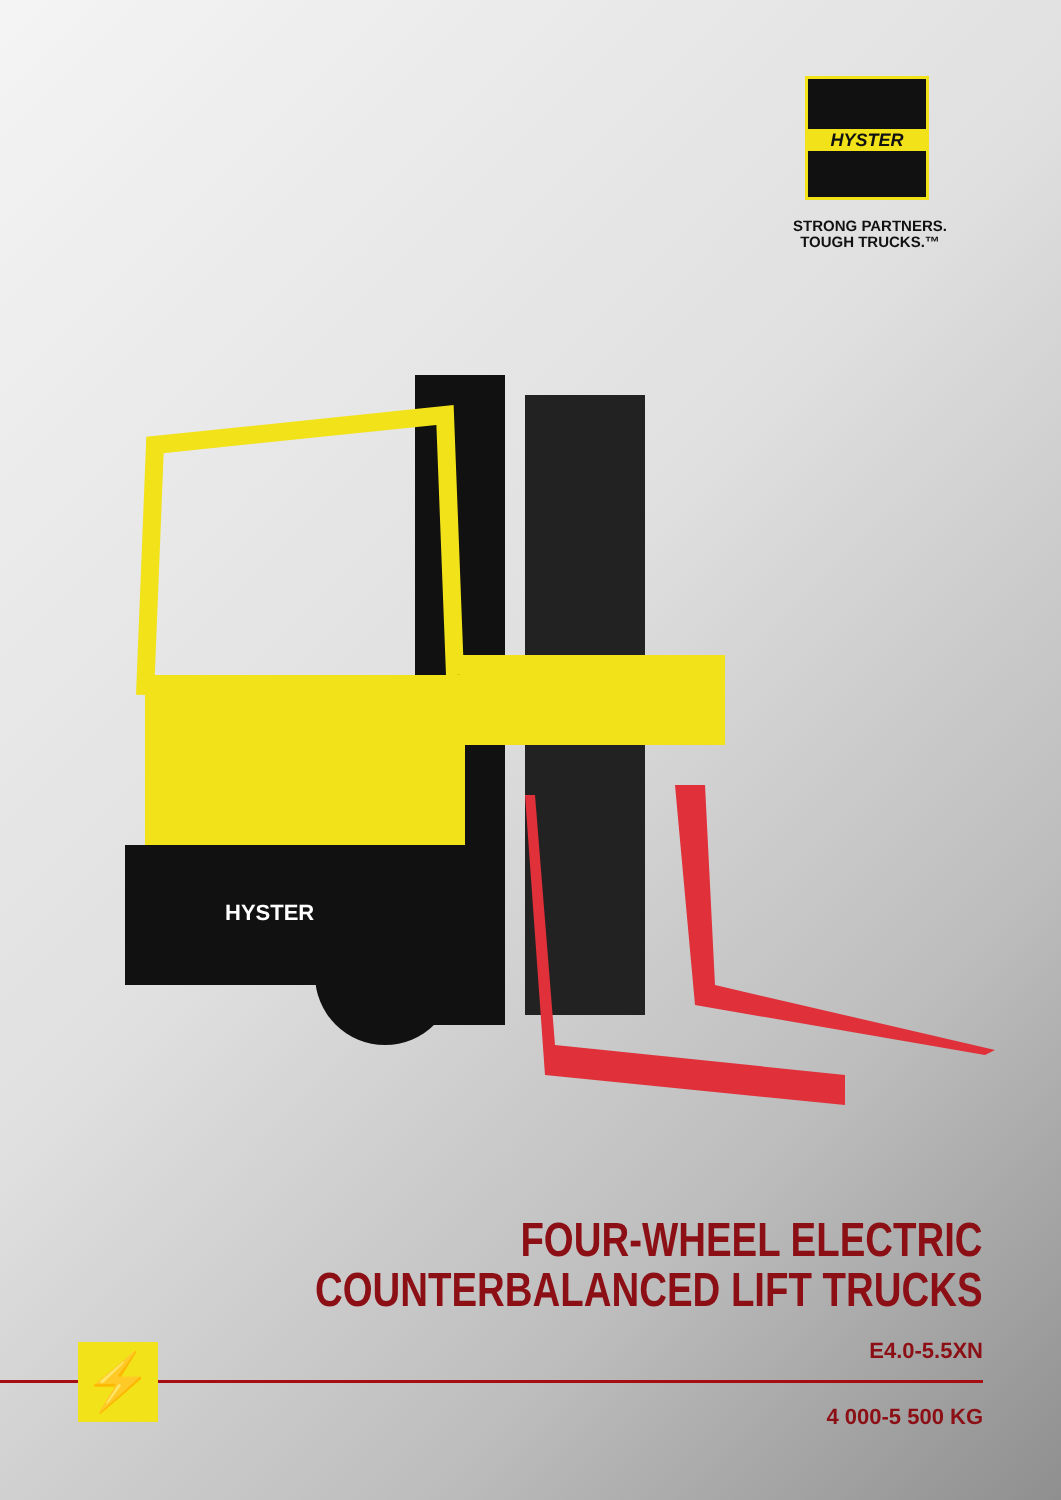HYSTER
STRONG PARTNERS.
TOUGH TRUCKS.™
HYSTER
FOUR-WHEEL ELECTRIC
COUNTERBALANCED LIFT TRUCKS
E4.0-5.5XN ⚡
4 000-5 500 KG